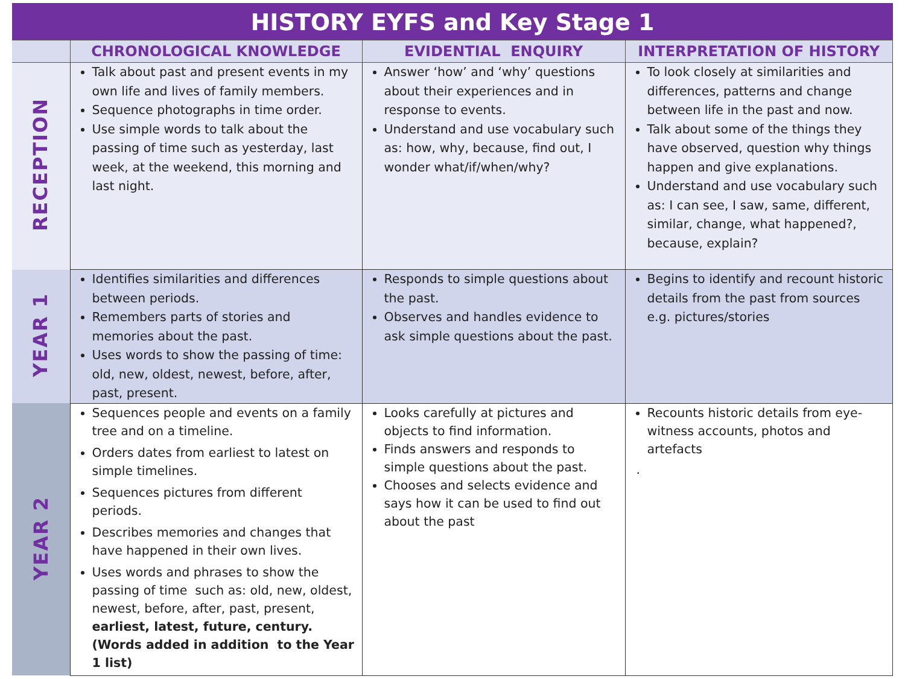HISTORY EYFS and Key Stage 1
| | CHRONOLOGICAL KNOWLEDGE | EVIDENTIAL ENQUIRY | INTERPRETATION OF HISTORY |
| --- | --- | --- | --- |
| RECEPTION | Talk about past and present events in my own life and lives of family members. Sequence photographs in time order. Use simple words to talk about the passing of time such as yesterday, last week, at the weekend, this morning and last night. | Answer ‘how’ and ‘why’ questions about their experiences and in response to events. Understand and use vocabulary such as: how, why, because, find out, I wonder what/if/when/why? | To look closely at similarities and differences, patterns and change between life in the past and now. Talk about some of the things they have observed, question why things happen and give explanations. Understand and use vocabulary such as: I can see, I saw, same, different, similar, change, what happened?, because, explain? |
| YEAR 1 | Identifies similarities and differences between periods. Remembers parts of stories and memories about the past. Uses words to show the passing of time: old, new, oldest, newest, before, after, past, present. | Responds to simple questions about the past. Observes and handles evidence to ask simple questions about the past. | Begins to identify and recount historic details from the past from sources e.g. pictures/stories |
| YEAR 2 | Sequences people and events on a family tree and on a timeline. Orders dates from earliest to latest on simple timelines. Sequences pictures from different periods. Describes memories and changes that have happened in their own lives. Uses words and phrases to show the passing of time such as: old, new, oldest, newest, before, after, past, present, earliest, latest, future, century. (Words added in addition to the Year 1 list) | Looks carefully at pictures and objects to find information. Finds answers and responds to simple questions about the past. Chooses and selects evidence and says how it can be used to find out about the past | Recounts historic details from eye-witness accounts, photos and artefacts . |